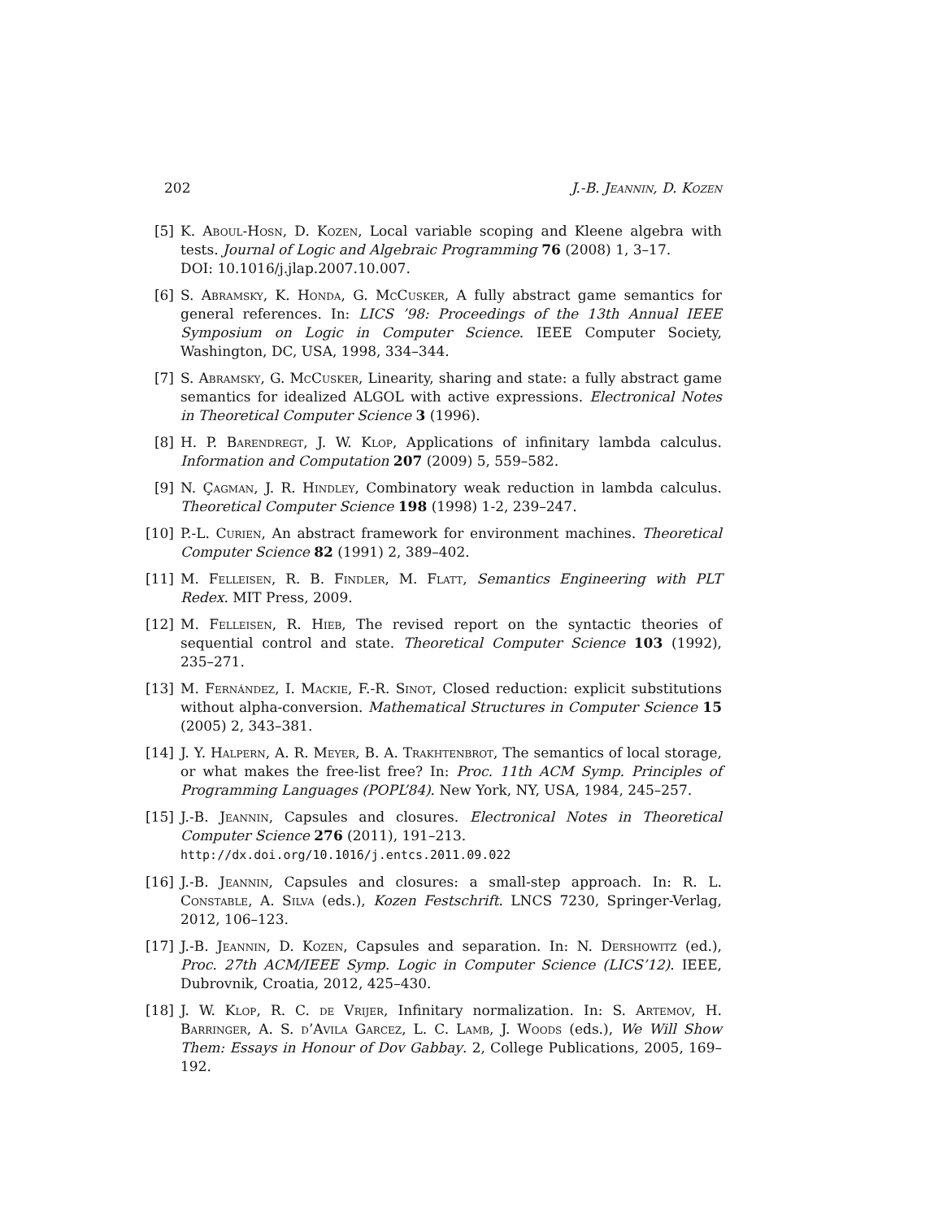202 J.-B. Jeannin, D. Kozen
[5] K. Aboul-Hosn, D. Kozen, Local variable scoping and Kleene algebra with tests. Journal of Logic and Algebraic Programming 76 (2008) 1, 3–17.
DOI: 10.1016/j.jlap.2007.10.007.
[6] S. Abramsky, K. Honda, G. McCusker, A fully abstract game semantics for general references. In: LICS ’98: Proceedings of the 13th Annual IEEE Symposium on Logic in Computer Science. IEEE Computer Society, Washington, DC, USA, 1998, 334–344.
[7] S. Abramsky, G. McCusker, Linearity, sharing and state: a fully abstract game semantics for idealized ALGOL with active expressions. Electronical Notes in Theoretical Computer Science 3 (1996).
[8] H. P. Barendregt, J. W. Klop, Applications of infinitary lambda calculus. Information and Computation 207 (2009) 5, 559–582.
[9] N. Çagman, J. R. Hindley, Combinatory weak reduction in lambda calculus. Theoretical Computer Science 198 (1998) 1-2, 239–247.
[10]
P.-L. Curien, An abstract framework for environment machines. Theoretical Computer Science 82 (1991) 2, 389–402.
[11]
M. Felleisen, R. B. Findler, M. Flatt, Semantics Engineering with PLT Redex. MIT Press, 2009.
[12]
M. Felleisen, R. Hieb, The revised report on the syntactic theories of sequential control and state. Theoretical Computer Science 103 (1992), 235–271.
[13]
M. Fernández, I. Mackie, F.-R. Sinot, Closed reduction: explicit substitutions without alpha-conversion. Mathematical Structures in Computer Science 15 (2005) 2, 343–381.
[14]
J. Y. Halpern, A. R. Meyer, B. A. Trakhtenbrot, The semantics of local storage, or what makes the free-list free? In: Proc. 11th ACM Symp. Principles of Programming Languages (POPL’84). New York, NY, USA, 1984, 245–257.
[15]
J.-B. Jeannin, Capsules and closures. Electronical Notes in Theoretical Computer Science 276 (2011), 191–213.
http://dx.doi.org/10.1016/j.entcs.2011.09.022
[16]
J.-B. Jeannin, Capsules and closures: a small-step approach. In: R. L. Constable, A. Silva (eds.), Kozen Festschrift. LNCS 7230, Springer-Verlag, 2012, 106–123.
[17]
J.-B. Jeannin, D. Kozen, Capsules and separation. In: N. Dershowitz (ed.), Proc. 27th ACM/IEEE Symp. Logic in Computer Science (LICS’12). IEEE, Dubrovnik, Croatia, 2012, 425–430.
[18]
J. W. Klop, R. C. de Vrijer, Infinitary normalization. In: S. Artemov, H. Barringer, A. S. d’Avila Garcez, L. C. Lamb, J. Woods (eds.), We Will Show Them: Essays in Honour of Dov Gabbay. 2, College Publications, 2005, 169–192.